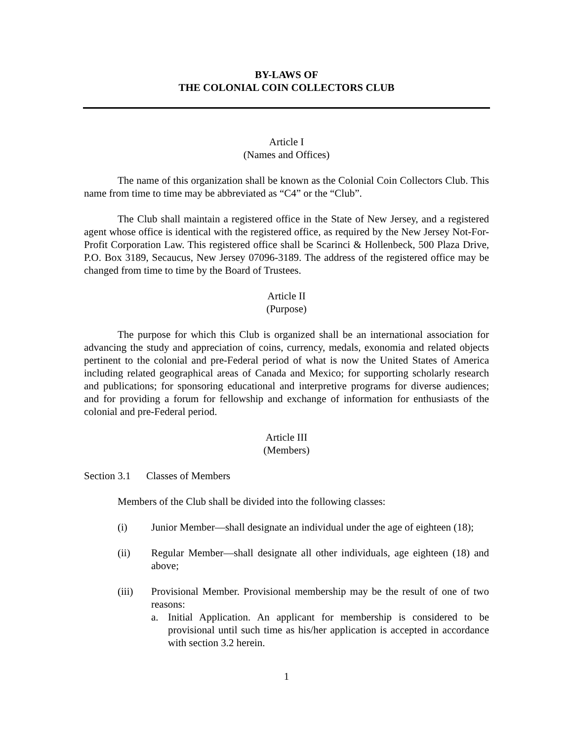BY-LAWS OF
THE COLONIAL COIN COLLECTORS CLUB
Article I
(Names and Offices)
The name of this organization shall be known as the Colonial Coin Collectors Club. This name from time to time may be abbreviated as “C4” or the “Club”.
The Club shall maintain a registered office in the State of New Jersey, and a registered agent whose office is identical with the registered office, as required by the New Jersey Not-For-Profit Corporation Law. This registered office shall be Scarinci & Hollenbeck, 500 Plaza Drive, P.O. Box 3189, Secaucus, New Jersey 07096-3189. The address of the registered office may be changed from time to time by the Board of Trustees.
Article II
(Purpose)
The purpose for which this Club is organized shall be an international association for advancing the study and appreciation of coins, currency, medals, exonomia and related objects pertinent to the colonial and pre-Federal period of what is now the United States of America including related geographical areas of Canada and Mexico; for supporting scholarly research and publications; for sponsoring educational and interpretive programs for diverse audiences; and for providing a forum for fellowship and exchange of information for enthusiasts of the colonial and pre-Federal period.
Article III
(Members)
Section 3.1 Classes of Members
Members of the Club shall be divided into the following classes:
(i) Junior Member—shall designate an individual under the age of eighteen (18);
(ii) Regular Member—shall designate all other individuals, age eighteen (18) and above;
(iii) Provisional Member. Provisional membership may be the result of one of two reasons:
a. Initial Application. An applicant for membership is considered to be provisional until such time as his/her application is accepted in accordance with section 3.2 herein.
1